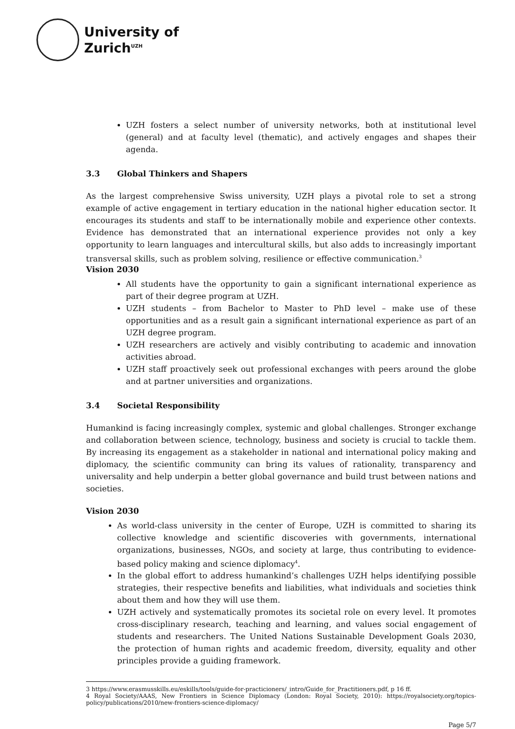University of
Zurich<sup>UZH</sup>
UZH fosters a select number of university networks, both at institutional level (general) and at faculty level (thematic), and actively engages and shapes their agenda.
3.3 Global Thinkers and Shapers
As the largest comprehensive Swiss university, UZH plays a pivotal role to set a strong example of active engagement in tertiary education in the national higher education sector. It encourages its students and staff to be internationally mobile and experience other contexts. Evidence has demonstrated that an international experience provides not only a key opportunity to learn languages and intercultural skills, but also adds to increasingly important transversal skills, such as problem solving, resilience or effective communication.<sup>3</sup>
Vision 2030
All students have the opportunity to gain a significant international experience as part of their degree program at UZH.
UZH students – from Bachelor to Master to PhD level – make use of these opportunities and as a result gain a significant international experience as part of an UZH degree program.
UZH researchers are actively and visibly contributing to academic and innovation activities abroad.
UZH staff proactively seek out professional exchanges with peers around the globe and at partner universities and organizations.
3.4 Societal Responsibility
Humankind is facing increasingly complex, systemic and global challenges. Stronger exchange and collaboration between science, technology, business and society is crucial to tackle them. By increasing its engagement as a stakeholder in national and international policy making and diplomacy, the scientific community can bring its values of rationality, transparency and universality and help underpin a better global governance and build trust between nations and societies.
Vision 2030
As world-class university in the center of Europe, UZH is committed to sharing its collective knowledge and scientific discoveries with governments, international organizations, businesses, NGOs, and society at large, thus contributing to evidence-based policy making and science diplomacy<sup>4</sup>.
In the global effort to address humankind’s challenges UZH helps identifying possible strategies, their respective benefits and liabilities, what individuals and societies think about them and how they will use them.
UZH actively and systematically promotes its societal role on every level. It promotes cross-disciplinary research, teaching and learning, and values social engagement of students and researchers. The United Nations Sustainable Development Goals 2030, the protection of human rights and academic freedom, diversity, equality and other principles provide a guiding framework.
3 https://www.erasmusskills.eu/eskills/tools/guide-for-practicioners/_intro/Guide_for_Practitioners.pdf, p 16 ff.
4 Royal Society/AAAS, New Frontiers in Science Diplomacy (London: Royal Society, 2010): https://royalsociety.org/topics-policy/publications/2010/new-frontiers-science-diplomacy/
Page 5/7